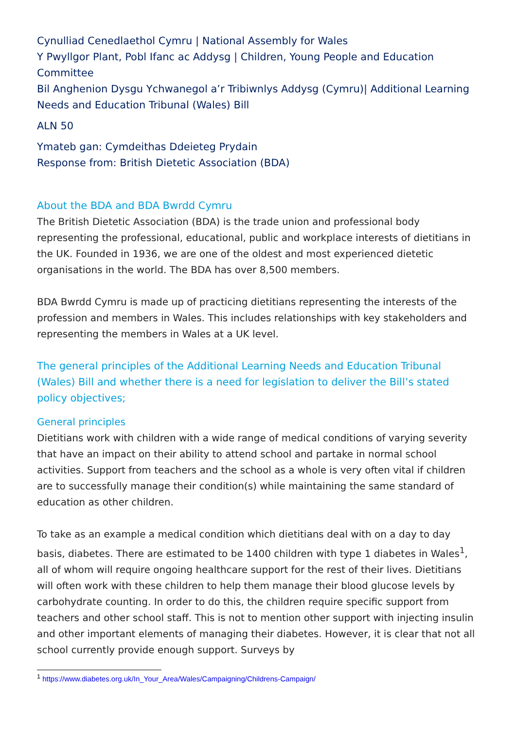Cynulliad Cenedlaethol Cymru | National Assembly for Wales
Y Pwyllgor Plant, Pobl Ifanc ac Addysg | Children, Young People and Education Committee
Bil Anghenion Dysgu Ychwanegol a’r Tribiwnlys Addysg (Cymru)| Additional Learning Needs and Education Tribunal (Wales) Bill
ALN 50
Ymateb gan: Cymdeithas Ddeieteg Prydain
Response from: British Dietetic Association (BDA)
About the BDA and BDA Bwrdd Cymru
The British Dietetic Association (BDA) is the trade union and professional body representing the professional, educational, public and workplace interests of dietitians in the UK. Founded in 1936, we are one of the oldest and most experienced dietetic organisations in the world. The BDA has over 8,500 members.
BDA Bwrdd Cymru is made up of practicing dietitians representing the interests of the profession and members in Wales. This includes relationships with key stakeholders and representing the members in Wales at a UK level.
The general principles of the Additional Learning Needs and Education Tribunal (Wales) Bill and whether there is a need for legislation to deliver the Bill’s stated policy objectives;
General principles
Dietitians work with children with a wide range of medical conditions of varying severity that have an impact on their ability to attend school and partake in normal school activities. Support from teachers and the school as a whole is very often vital if children are to successfully manage their condition(s) while maintaining the same standard of education as other children.
To take as an example a medical condition which dietitians deal with on a day to day basis, diabetes. There are estimated to be 1400 children with type 1 diabetes in Wales<sup>1</sup>, all of whom will require ongoing healthcare support for the rest of their lives. Dietitians will often work with these children to help them manage their blood glucose levels by carbohydrate counting. In order to do this, the children require specific support from teachers and other school staff. This is not to mention other support with injecting insulin and other important elements of managing their diabetes. However, it is clear that not all school currently provide enough support. Surveys by
<sup>1</sup> https://www.diabetes.org.uk/In_Your_Area/Wales/Campaigning/Childrens-Campaign/